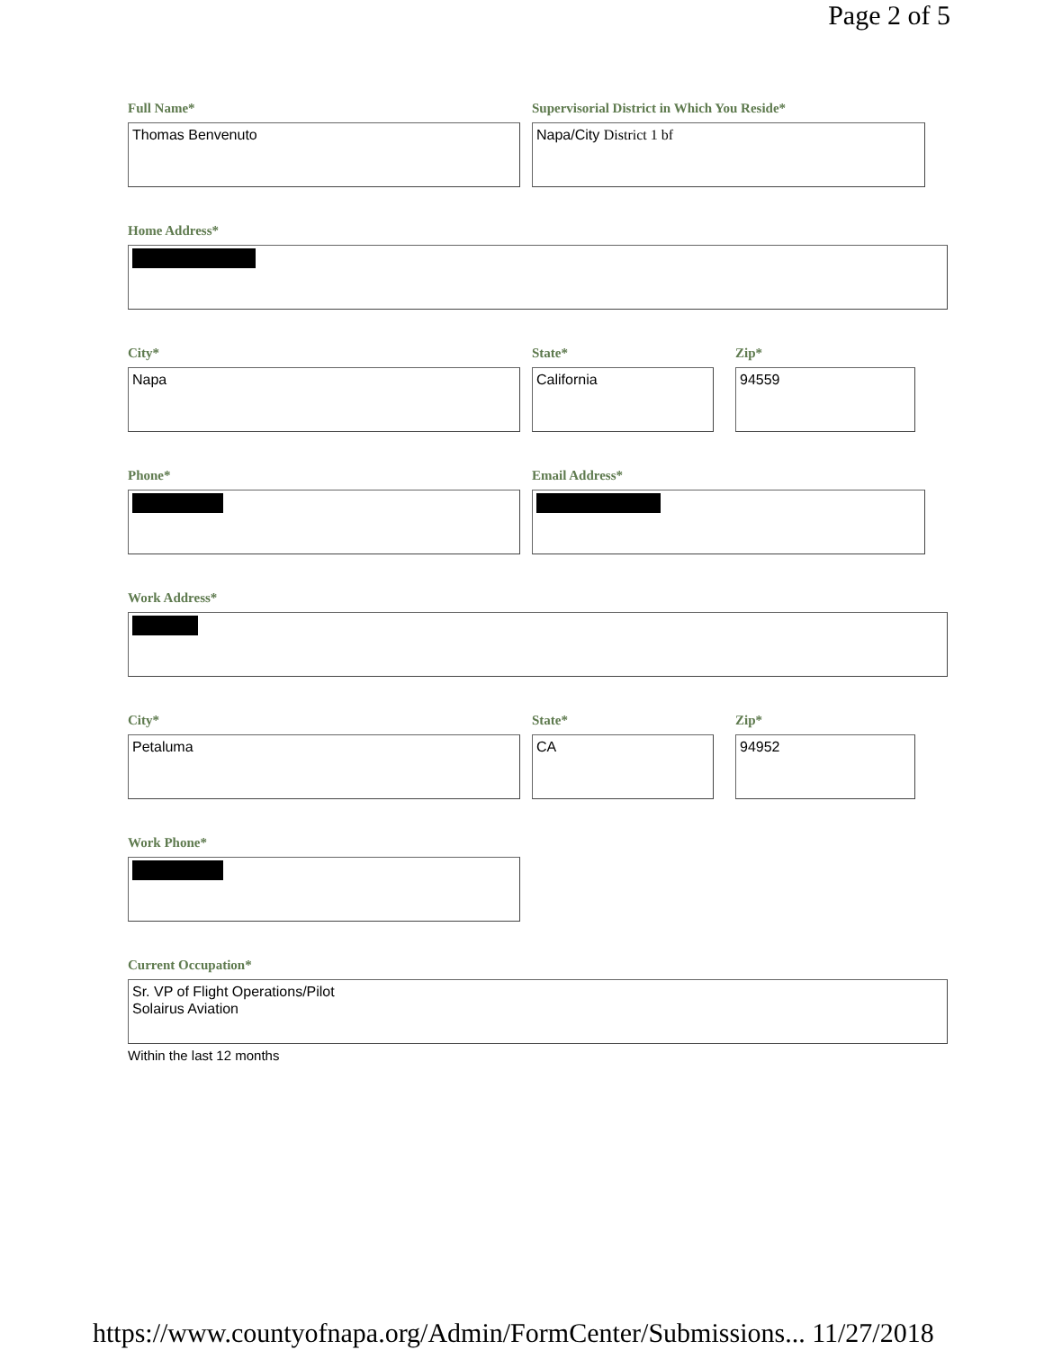Page 2 of 5
Full Name*
Thomas Benvenuto
Supervisorial District in Which You Reside*
Napa/City District 1 bf
Home Address*
City*
Napa
State*
California
Zip*
94559
Phone* Email Address*
Work Address*
City*
Petaluma
State*
CA
Zip*
94952
Work Phone*
Current Occupation*
Sr. VP of Flight Operations/Pilot
Solairus Aviation
Within the last 12 months
https://www.countyofnapa.org/Admin/FormCenter/Submissions... 11/27/2018